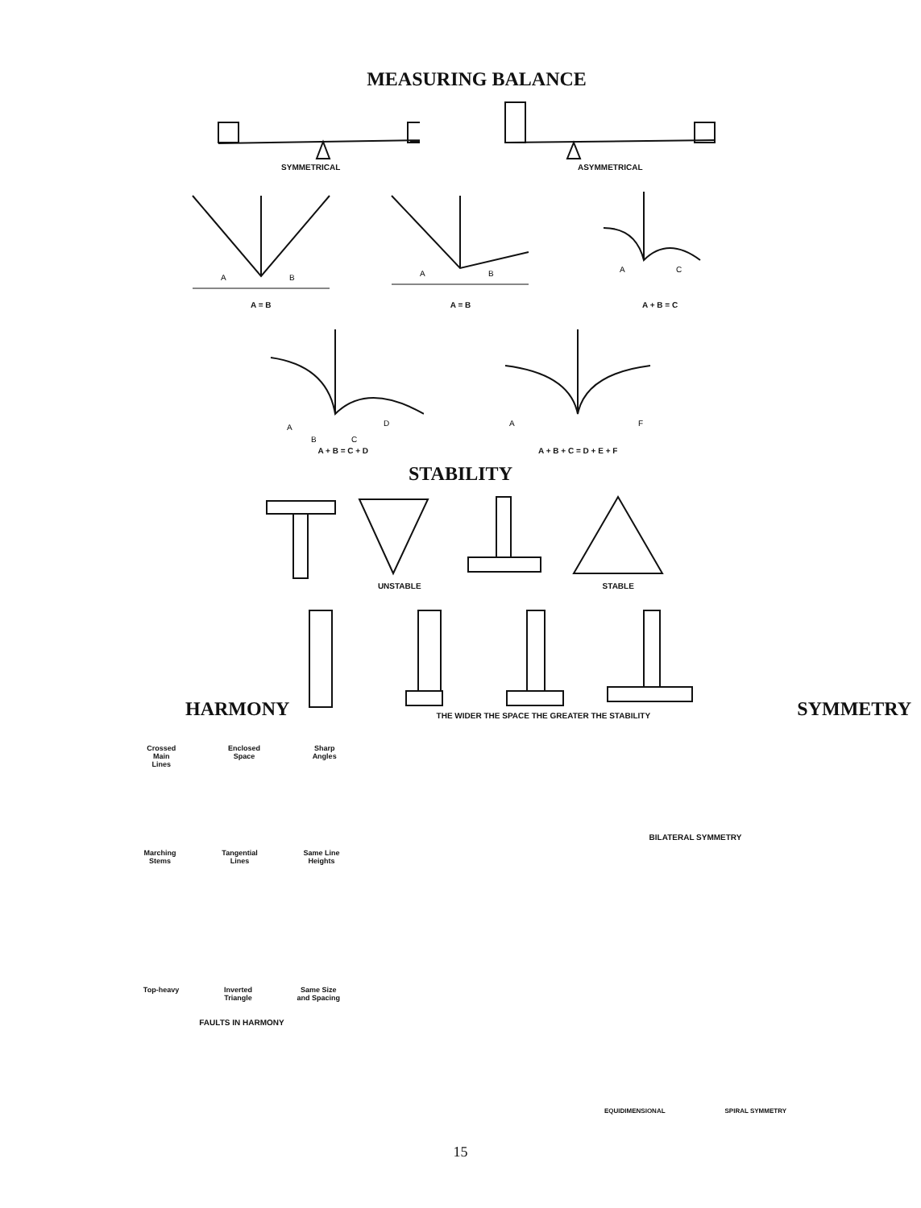MEASURING BALANCE
SYMMETRICAL ASYMMETRICAL
A
B
A = B
A
B
A = B
A
C
A + B = C
A
B
C
D
A + B = C + D
A
F
A + B + C = D + E + F
STABILITY
UNSTABLE STABLE
HARMONY
THE WIDER THE SPACE THE GREATER THE STABILITY
SYMMETRY
Crossed
Main
Lines
Enclosed
Space
Sharp
Angles
Marching
Stems
Tangential
Lines
Same Line
Heights
Top-heavy Inverted
Triangle
Same Size
and Spacing
FAULTS IN HARMONY
BILATERAL SYMMETRY
EQUIDIMENSIONAL SPIRAL SYMMETRY
15